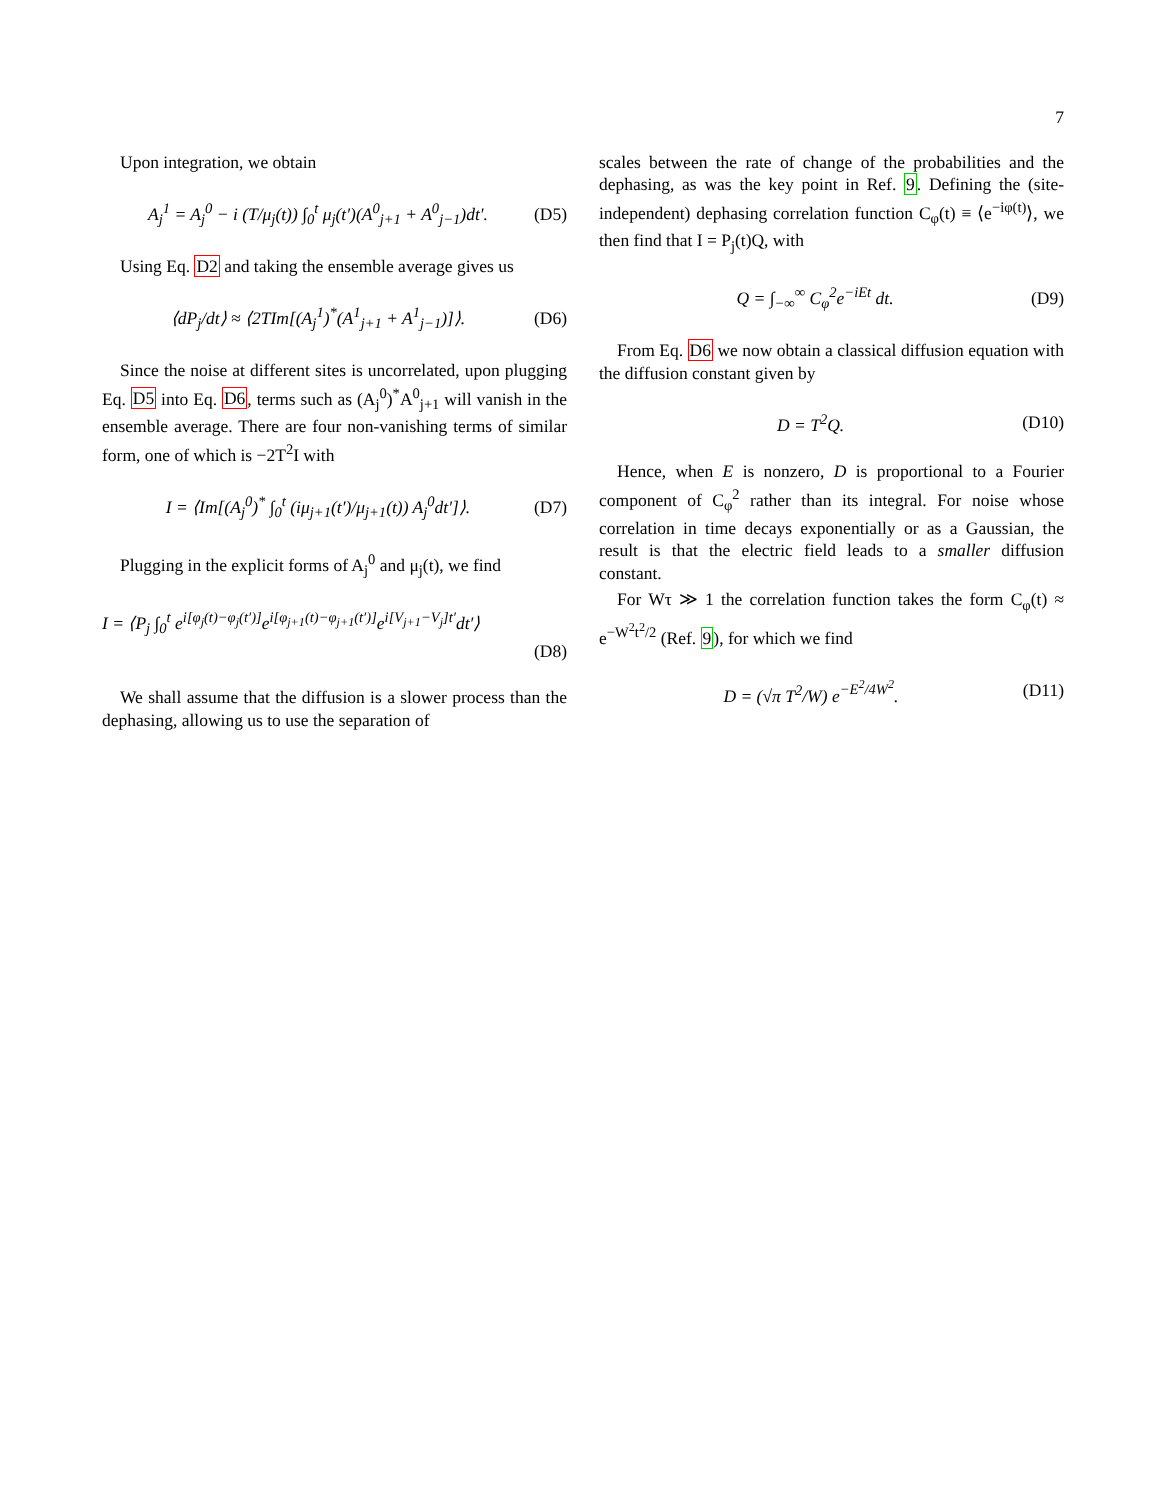7
Upon integration, we obtain
A<sub>j</sub><sup>1</sup> = A<sub>j</sub><sup>0</sup> − i (T/μ<sub>j</sub>(t)) ∫<sub>0</sub><sup>t</sup> μ<sub>j</sub>(t′)(A<sup>0</sup><sub>j+1</sub> + A<sup>0</sup><sub>j−1</sub>)dt′. (D5)
Using Eq. D2 and taking the ensemble average gives us
⟨dP<sub>j</sub>/dt⟩ ≈ ⟨2TIm[(A<sub>j</sub><sup>1</sup>)<sup>*</sup>(A<sup>1</sup><sub>j+1</sub> + A<sup>1</sup><sub>j−1</sub>)]⟩. (D6)
Since the noise at different sites is uncorrelated, upon plugging Eq. D5 into Eq. D6, terms such as (A<sub>j</sub><sup>0</sup>)<sup>*</sup>A<sup>0</sup><sub>j+1</sub> will vanish in the ensemble average. There are four non-vanishing terms of similar form, one of which is −2T<sup>2</sup>I with
I = ⟨Im[(A<sub>j</sub><sup>0</sup>)<sup>*</sup> ∫<sub>0</sub><sup>t</sup> (iμ<sub>j+1</sub>(t′)/μ<sub>j+1</sub>(t)) A<sub>j</sub><sup>0</sup>dt′]⟩. (D7)
Plugging in the explicit forms of A<sub>j</sub><sup>0</sup> and μ<sub>j</sub>(t), we find
I = ⟨P<sub>j</sub> ∫<sub>0</sub><sup>t</sup> e<sup>i[φ<sub>j</sub>(t)−φ<sub>j</sub>(t′)]</sup>e<sup>i[φ<sub>j+1</sub>(t)−φ<sub>j+1</sub>(t′)]</sup>e<sup>i[V<sub>j+1</sub>−V<sub>j</sub>]t′</sup>dt′⟩
(D8)
We shall assume that the diffusion is a slower process than the dephasing, allowing us to use the separation of
scales between the rate of change of the probabilities and the dephasing, as was the key point in Ref. 9. Defining the (site-independent) dephasing correlation function C<sub>φ</sub>(t) ≡ ⟨e<sup>−iφ(t)</sup>⟩, we then find that I = P<sub>j</sub>(t)Q, with
Q = ∫<sub>−∞</sub><sup>∞</sup> C<sub>φ</sub><sup>2</sup>e<sup>−iEt</sup> dt. (D9)
From Eq. D6 we now obtain a classical diffusion equation with the diffusion constant given by
D = T<sup>2</sup>Q. (D10)
Hence, when E is nonzero, D is proportional to a Fourier component of C<sub>φ</sub><sup>2</sup> rather than its integral. For noise whose correlation in time decays exponentially or as a Gaussian, the result is that the electric field leads to a smaller diffusion constant.
For Wτ ≫ 1 the correlation function takes the form C<sub>φ</sub>(t) ≈ e<sup>−W<sup>2</sup>t<sup>2</sup>/2</sup> (Ref. 9), for which we find
D = (√π T<sup>2</sup>/W) e<sup>−E<sup>2</sup>/4W<sup>2</sup></sup>. (D11)